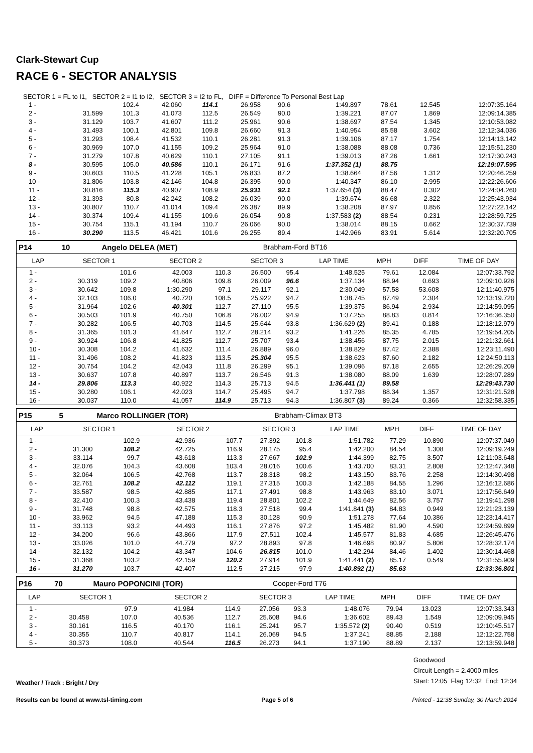Clark-Stewart Cup
RACE 6 - SECTOR ANALYSIS
SECTOR 1 = FL to I1, SECTOR 2 = I1 to I2, SECTOR 3 = I2 to FL, DIFF = Difference To Personal Best Lap
| 1 - | | 102.4 | 42.060 | 114.1 | 26.958 | 90.6 | 1:49.897 | 78.61 | 12.545 | 12:07:35.164 |
| 2 - | 31.599 | 101.3 | 41.073 | 112.5 | 26.549 | 90.0 | 1:39.221 | 87.07 | 1.869 | 12:09:14.385 |
| 3 - | 31.129 | 103.7 | 41.607 | 111.2 | 25.961 | 90.6 | 1:38.697 | 87.54 | 1.345 | 12:10:53.082 |
| 4 - | 31.493 | 100.1 | 42.801 | 109.8 | 26.660 | 91.3 | 1:40.954 | 85.58 | 3.602 | 12:12:34.036 |
| 5 - | 31.293 | 108.4 | 41.532 | 110.1 | 26.281 | 91.3 | 1:39.106 | 87.17 | 1.754 | 12:14:13.142 |
| 6 - | 30.969 | 107.0 | 41.155 | 109.2 | 25.964 | 91.0 | 1:38.088 | 88.08 | 0.736 | 12:15:51.230 |
| 7 - | 31.279 | 107.8 | 40.629 | 110.1 | 27.105 | 91.1 | 1:39.013 | 87.26 | 1.661 | 12:17:30.243 |
| 8 - | 30.595 | 105.0 | 40.586 | 110.1 | 26.171 | 91.6 | 1:37.352 (1) | 88.75 | | 12:19:07.595 |
| 9 - | 30.603 | 110.5 | 41.228 | 105.1 | 26.833 | 87.2 | 1:38.664 | 87.56 | 1.312 | 12:20:46.259 |
| 10 - | 31.806 | 103.8 | 42.146 | 104.8 | 26.395 | 90.0 | 1:40.347 | 86.10 | 2.995 | 12:22:26.606 |
| 11 - | 30.816 | 115.3 | 40.907 | 108.9 | 25.931 | 92.1 | 1:37.654 (3) | 88.47 | 0.302 | 12:24:04.260 |
| 12 - | 31.393 | 80.8 | 42.242 | 108.2 | 26.039 | 90.0 | 1:39.674 | 86.68 | 2.322 | 12:25:43.934 |
| 13 - | 30.807 | 110.7 | 41.014 | 109.4 | 26.387 | 89.9 | 1:38.208 | 87.97 | 0.856 | 12:27:22.142 |
| 14 - | 30.374 | 109.4 | 41.155 | 109.6 | 26.054 | 90.8 | 1:37.583 (2) | 88.54 | 0.231 | 12:28:59.725 |
| 15 - | 30.754 | 115.1 | 41.194 | 110.7 | 26.066 | 90.0 | 1:38.014 | 88.15 | 0.662 | 12:30:37.739 |
| 16 - | 30.290 | 113.5 | 46.421 | 101.6 | 26.255 | 89.4 | 1:42.966 | 83.91 | 5.614 | 12:32:20.705 |
| P14 | 10 | Angelo DELEA (MET) | | | Brabham-Ford BT16 | | | | | |
| LAP | SECTOR 1 | | SECTOR 2 | | SECTOR 3 | | LAP TIME | MPH | DIFF | TIME OF DAY |
| 1 - | | 101.6 | 42.003 | 110.3 | 26.500 | 95.4 | 1:48.525 | 79.61 | 12.084 | 12:07:33.792 |
| 2 - | 30.319 | 109.2 | 40.806 | 109.8 | 26.009 | 96.6 | 1:37.134 | 88.94 | 0.693 | 12:09:10.926 |
| 3 - | 30.642 | 109.8 | 1:30.290 | 97.1 | 29.117 | 92.1 | 2:30.049 | 57.58 | 53.608 | 12:11:40.975 |
| 4 - | 32.103 | 106.0 | 40.720 | 108.5 | 25.922 | 94.7 | 1:38.745 | 87.49 | 2.304 | 12:13:19.720 |
| 5 - | 31.964 | 102.6 | 40.301 | 112.7 | 27.110 | 95.5 | 1:39.375 | 86.94 | 2.934 | 12:14:59.095 |
| 6 - | 30.503 | 101.9 | 40.750 | 106.8 | 26.002 | 94.9 | 1:37.255 | 88.83 | 0.814 | 12:16:36.350 |
| 7 - | 30.282 | 106.5 | 40.703 | 114.5 | 25.644 | 93.8 | 1:36.629 (2) | 89.41 | 0.188 | 12:18:12.979 |
| 8 - | 31.365 | 101.3 | 41.647 | 112.7 | 28.214 | 93.2 | 1:41.226 | 85.35 | 4.785 | 12:19:54.205 |
| 9 - | 30.924 | 106.8 | 41.825 | 112.7 | 25.707 | 93.4 | 1:38.456 | 87.75 | 2.015 | 12:21:32.661 |
| 10 - | 30.308 | 104.2 | 41.632 | 111.4 | 26.889 | 96.0 | 1:38.829 | 87.42 | 2.388 | 12:23:11.490 |
| 11 - | 31.496 | 108.2 | 41.823 | 113.5 | 25.304 | 95.5 | 1:38.623 | 87.60 | 2.182 | 12:24:50.113 |
| 12 - | 30.754 | 104.2 | 42.043 | 111.8 | 26.299 | 95.1 | 1:39.096 | 87.18 | 2.655 | 12:26:29.209 |
| 13 - | 30.637 | 107.8 | 40.897 | 113.7 | 26.546 | 91.3 | 1:38.080 | 88.09 | 1.639 | 12:28:07.289 |
| 14 - | 29.806 | 113.3 | 40.922 | 114.3 | 25.713 | 94.5 | 1:36.441 (1) | 89.58 | | 12:29:43.730 |
| 15 - | 30.280 | 106.1 | 42.023 | 114.7 | 25.495 | 94.7 | 1:37.798 | 88.34 | 1.357 | 12:31:21.528 |
| 16 - | 30.037 | 110.0 | 41.057 | 114.9 | 25.713 | 94.3 | 1:36.807 (3) | 89.24 | 0.366 | 12:32:58.335 |
| P15 | 5 | Marco ROLLINGER (TOR) | | | Brabham-Climax BT3 | | | | | |
| LAP | SECTOR 1 | | SECTOR 2 | | SECTOR 3 | | LAP TIME | MPH | DIFF | TIME OF DAY |
| 1 - | | 102.9 | 42.936 | 107.7 | 27.392 | 101.8 | 1:51.782 | 77.29 | 10.890 | 12:07:37.049 |
| 2 - | 31.300 | 108.2 | 42.725 | 116.9 | 28.175 | 95.4 | 1:42.200 | 84.54 | 1.308 | 12:09:19.249 |
| 3 - | 33.114 | 99.7 | 43.618 | 113.3 | 27.667 | 102.9 | 1:44.399 | 82.75 | 3.507 | 12:11:03.648 |
| 4 - | 32.076 | 104.3 | 43.608 | 103.4 | 28.016 | 100.6 | 1:43.700 | 83.31 | 2.808 | 12:12:47.348 |
| 5 - | 32.064 | 106.5 | 42.768 | 113.7 | 28.318 | 98.2 | 1:43.150 | 83.76 | 2.258 | 12:14:30.498 |
| 6 - | 32.761 | 108.2 | 42.112 | 119.1 | 27.315 | 100.3 | 1:42.188 | 84.55 | 1.296 | 12:16:12.686 |
| 7 - | 33.587 | 98.5 | 42.885 | 117.1 | 27.491 | 98.8 | 1:43.963 | 83.10 | 3.071 | 12:17:56.649 |
| 8 - | 32.410 | 100.3 | 43.438 | 119.4 | 28.801 | 102.2 | 1:44.649 | 82.56 | 3.757 | 12:19:41.298 |
| 9 - | 31.748 | 98.8 | 42.575 | 118.3 | 27.518 | 99.4 | 1:41.841 (3) | 84.83 | 0.949 | 12:21:23.139 |
| 10 - | 33.962 | 94.5 | 47.188 | 115.3 | 30.128 | 90.9 | 1:51.278 | 77.64 | 10.386 | 12:23:14.417 |
| 11 - | 33.113 | 93.2 | 44.493 | 116.1 | 27.876 | 97.2 | 1:45.482 | 81.90 | 4.590 | 12:24:59.899 |
| 12 - | 34.200 | 96.6 | 43.866 | 117.9 | 27.511 | 102.4 | 1:45.577 | 81.83 | 4.685 | 12:26:45.476 |
| 13 - | 33.026 | 101.0 | 44.779 | 97.2 | 28.893 | 97.8 | 1:46.698 | 80.97 | 5.806 | 12:28:32.174 |
| 14 - | 32.132 | 104.2 | 43.347 | 104.6 | 26.815 | 101.0 | 1:42.294 | 84.46 | 1.402 | 12:30:14.468 |
| 15 - | 31.368 | 103.2 | 42.159 | 120.2 | 27.914 | 101.9 | 1:41.441 (2) | 85.17 | 0.549 | 12:31:55.909 |
| 16 - | 31.270 | 103.7 | 42.407 | 112.5 | 27.215 | 97.9 | 1:40.892 (1) | 85.63 | | 12:33:36.801 |
| P16 | 70 | Mauro POPONCINI (TOR) | | | Cooper-Ford T76 | | | | | |
| LAP | SECTOR 1 | | SECTOR 2 | | SECTOR 3 | | LAP TIME | MPH | DIFF | TIME OF DAY |
| 1 - | | 97.9 | 41.984 | 114.9 | 27.056 | 93.3 | 1:48.076 | 79.94 | 13.023 | 12:07:33.343 |
| 2 - | 30.458 | 107.0 | 40.536 | 112.7 | 25.608 | 94.6 | 1:36.602 | 89.43 | 1.549 | 12:09:09.945 |
| 3 - | 30.161 | 116.5 | 40.170 | 116.1 | 25.241 | 95.7 | 1:35.572 (2) | 90.40 | 0.519 | 12:10:45.517 |
| 4 - | 30.355 | 110.7 | 40.817 | 114.1 | 26.069 | 94.5 | 1:37.241 | 88.85 | 2.188 | 12:12:22.758 |
| 5 - | 30.373 | 108.0 | 40.544 | 116.5 | 26.273 | 94.1 | 1:37.190 | 88.89 | 2.137 | 12:13:59.948 |
Weather / Track : Bright / Dry
Goodwood
Circuit Length = 2.4000 miles
Start: 12:05 Flag 12:32 End: 12:34
Results can be found at www.tsl-timing.com Page 5 of 6 Printed - 12:38 Sunday, 30 March 2014